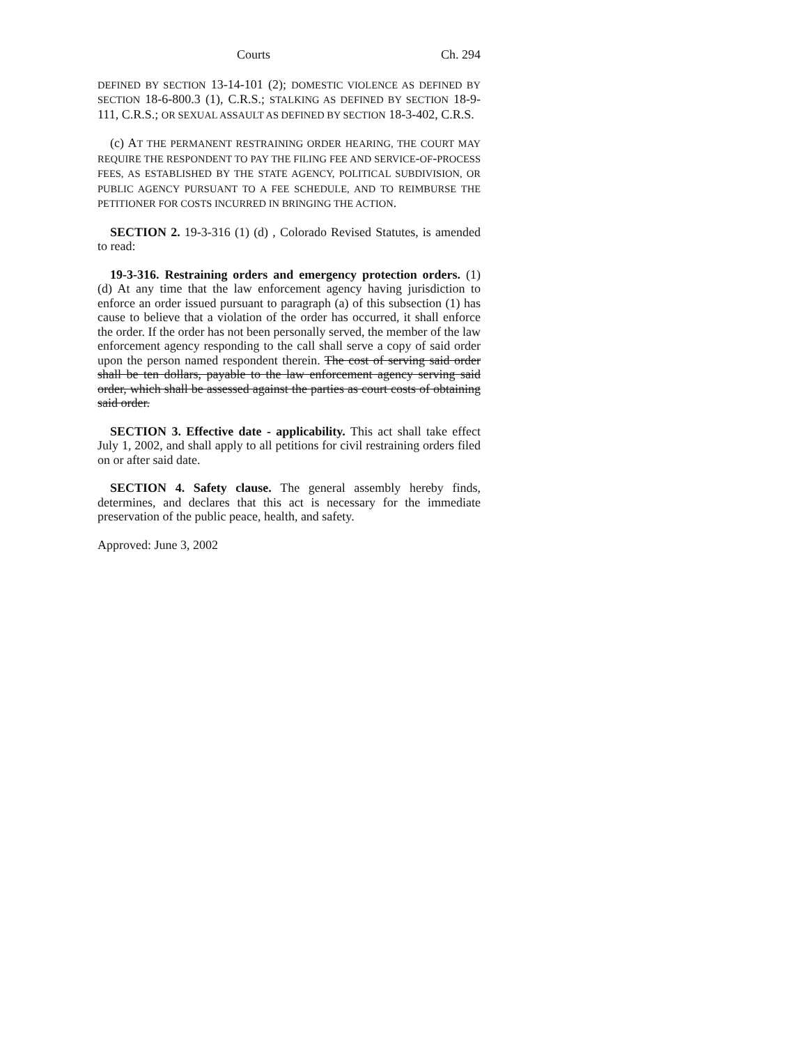Courts Ch. 294
DEFINED BY SECTION 13-14-101 (2); DOMESTIC VIOLENCE AS DEFINED BY SECTION 18-6-800.3 (1), C.R.S.; STALKING AS DEFINED BY SECTION 18-9-111, C.R.S.; OR SEXUAL ASSAULT AS DEFINED BY SECTION 18-3-402, C.R.S.
(c) AT THE PERMANENT RESTRAINING ORDER HEARING, THE COURT MAY REQUIRE THE RESPONDENT TO PAY THE FILING FEE AND SERVICE-OF-PROCESS FEES, AS ESTABLISHED BY THE STATE AGENCY, POLITICAL SUBDIVISION, OR PUBLIC AGENCY PURSUANT TO A FEE SCHEDULE, AND TO REIMBURSE THE PETITIONER FOR COSTS INCURRED IN BRINGING THE ACTION.
SECTION 2. 19-3-316 (1) (d) , Colorado Revised Statutes, is amended to read:
19-3-316. Restraining orders and emergency protection orders. (1) (d) At any time that the law enforcement agency having jurisdiction to enforce an order issued pursuant to paragraph (a) of this subsection (1) has cause to believe that a violation of the order has occurred, it shall enforce the order. If the order has not been personally served, the member of the law enforcement agency responding to the call shall serve a copy of said order upon the person named respondent therein. The cost of serving said order shall be ten dollars, payable to the law enforcement agency serving said order, which shall be assessed against the parties as court costs of obtaining said order.
SECTION 3. Effective date - applicability. This act shall take effect July 1, 2002, and shall apply to all petitions for civil restraining orders filed on or after said date.
SECTION 4. Safety clause. The general assembly hereby finds, determines, and declares that this act is necessary for the immediate preservation of the public peace, health, and safety.
Approved: June 3, 2002